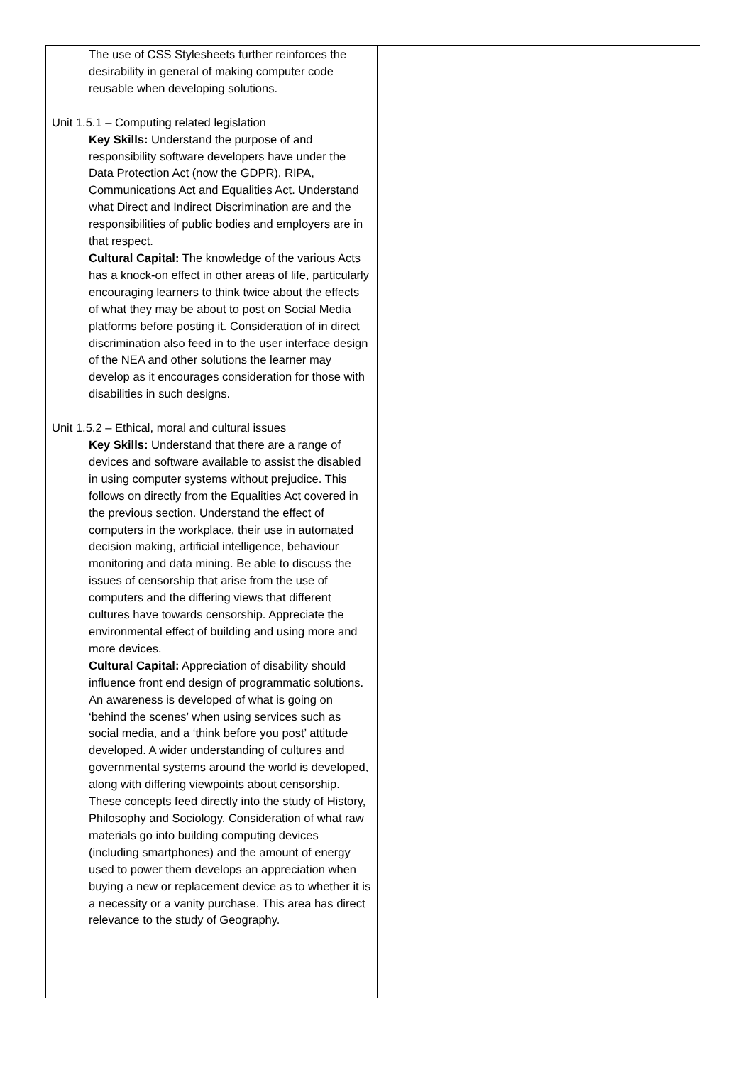| The use of CSS Stylesheets further reinforces the desirability in general of making computer code reusable when developing solutions. Unit 1.5.1 – Computing related legislation Key Skills: Understand the purpose of and responsibility software developers have under the Data Protection Act (now the GDPR), RIPA, Communications Act and Equalities Act. Understand what Direct and Indirect Discrimination are and the responsibilities of public bodies and employers are in that respect. Cultural Capital: The knowledge of the various Acts has a knock-on effect in other areas of life, particularly encouraging learners to think twice about the effects of what they may be about to post on Social Media platforms before posting it. Consideration of in direct discrimination also feed in to the user interface design of the NEA and other solutions the learner may develop as it encourages consideration for those with disabilities in such designs. Unit 1.5.2 – Ethical, moral and cultural issues Key Skills: Understand that there are a range of devices and software available to assist the disabled in using computer systems without prejudice. This follows on directly from the Equalities Act covered in the previous section. Understand the effect of computers in the workplace, their use in automated decision making, artificial intelligence, behaviour monitoring and data mining. Be able to discuss the issues of censorship that arise from the use of computers and the differing views that different cultures have towards censorship. Appreciate the environmental effect of building and using more and more devices. Cultural Capital: Appreciation of disability should influence front end design of programmatic solutions. An awareness is developed of what is going on ‘behind the scenes’ when using services such as social media, and a ‘think before you post’ attitude developed. A wider understanding of cultures and governmental systems around the world is developed, along with differing viewpoints about censorship. These concepts feed directly into the study of History, Philosophy and Sociology. Consideration of what raw materials go into building computing devices (including smartphones) and the amount of energy used to power them develops an appreciation when buying a new or replacement device as to whether it is a necessity or a vanity purchase. This area has direct relevance to the study of Geography. | |